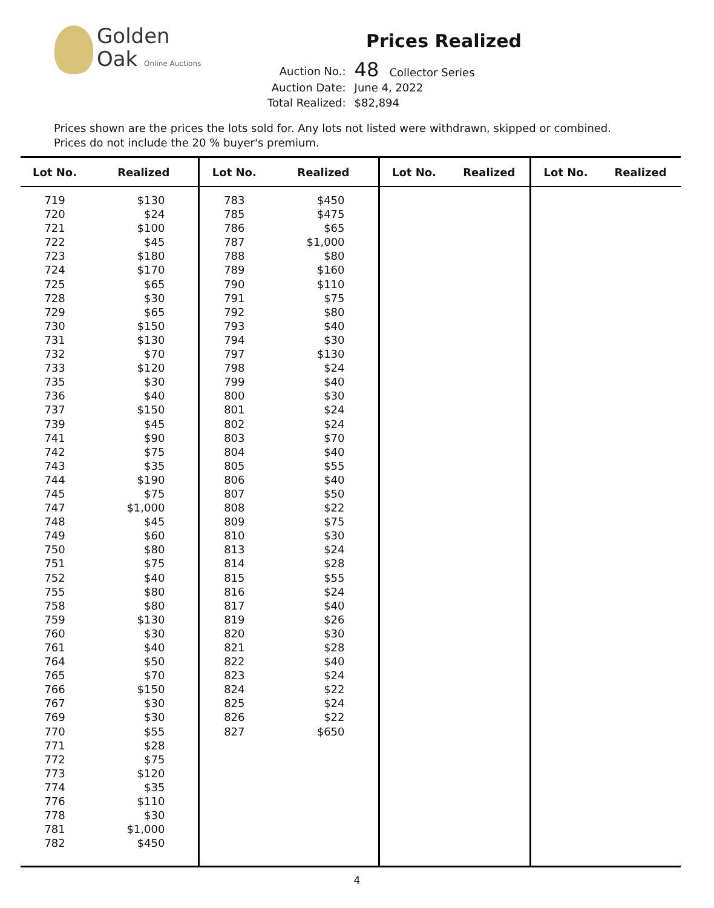Golden
Oak Online Auctions
Prices Realized
| Auction No.: | 48 Collector Series |
| Auction Date: | June 4, 2022 |
| Total Realized: | $82,894 |
Prices shown are the prices the lots sold for. Any lots not listed were withdrawn, skipped or combined.
Prices do not include the 20 % buyer's premium.
| Lot No. | Realized | Lot No. | Realized | Lot No. | Realized | Lot No. | Realized |
| --- | --- | --- | --- | --- | --- | --- | --- |
| 719 720 721 722 723 724 725 728 729 730 731 732 733 735 736 737 739 741 742 743 744 745 747 748 749 750 751 752 755 758 759 760 761 764 765 766 767 769 770 771 772 773 774 776 778 781 782 | $130 $24 $100 $45 $180 $170 $65 $30 $65 $150 $130 $70 $120 $30 $40 $150 $45 $90 $75 $35 $190 $75 $1,000 $45 $60 $80 $75 $40 $80 $80 $130 $30 $40 $50 $70 $150 $30 $30 $55 $28 $75 $120 $35 $110 $30 $1,000 $450 | 783 785 786 787 788 789 790 791 792 793 794 797 798 799 800 801 802 803 804 805 806 807 808 809 810 813 814 815 816 817 819 820 821 822 823 824 825 826 827 | $450 $475 $65 $1,000 $80 $160 $110 $75 $80 $40 $30 $130 $24 $40 $30 $24 $24 $70 $40 $55 $40 $50 $22 $75 $30 $24 $28 $55 $24 $40 $26 $30 $28 $40 $24 $22 $24 $22 $650 | | | | |
4